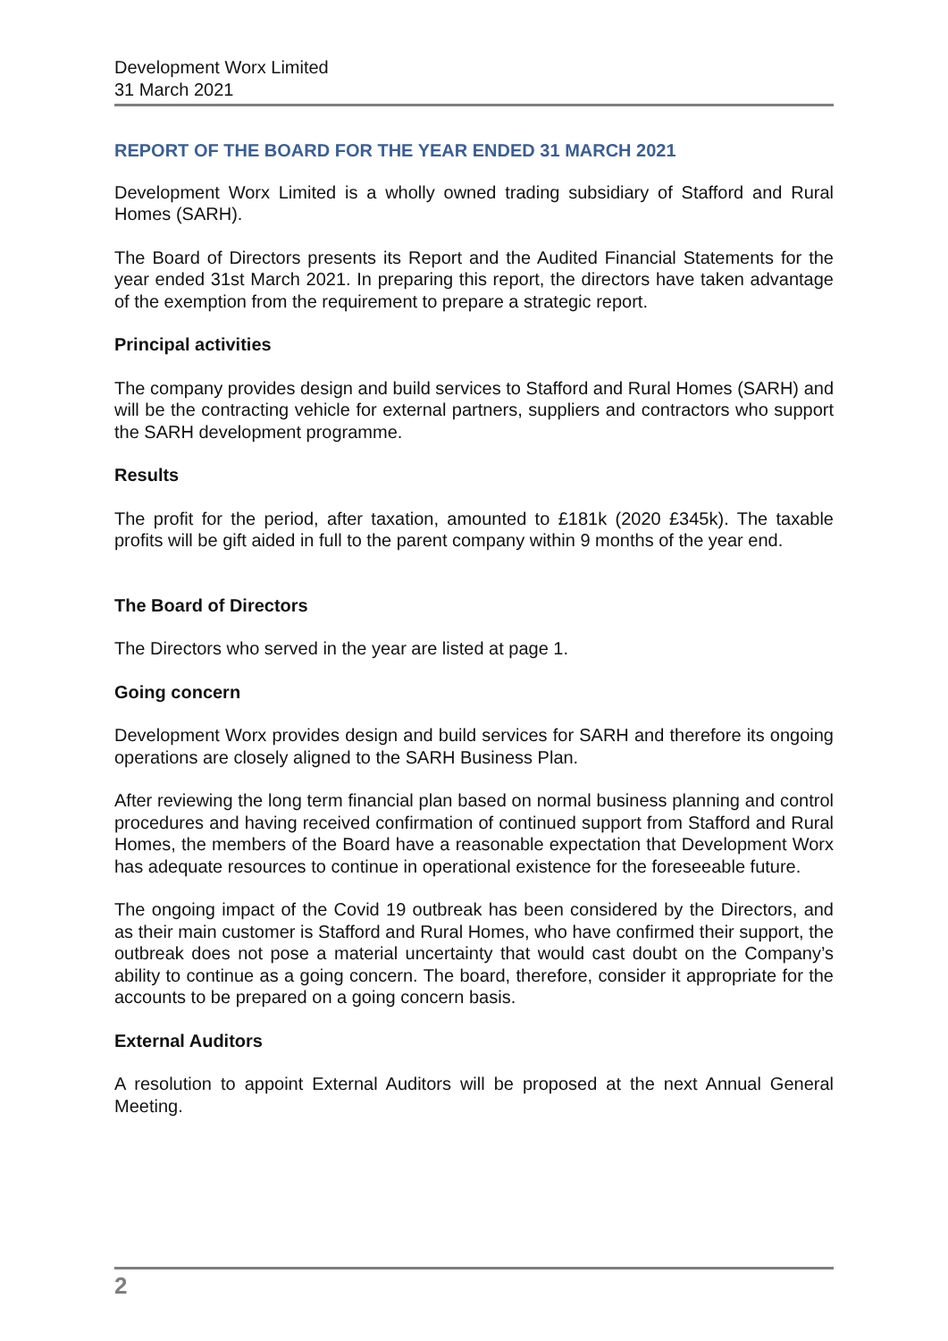Development Worx Limited
31 March 2021
REPORT OF THE BOARD FOR THE YEAR ENDED 31 MARCH 2021
Development Worx Limited is a wholly owned trading subsidiary of Stafford and Rural Homes (SARH).
The Board of Directors presents its Report and the Audited Financial Statements for the year ended 31st March 2021. In preparing this report, the directors have taken advantage of the exemption from the requirement to prepare a strategic report.
Principal activities
The company provides design and build services to Stafford and Rural Homes (SARH) and will be the contracting vehicle for external partners, suppliers and contractors who support the SARH development programme.
Results
The profit for the period, after taxation, amounted to £181k (2020 £345k). The taxable profits will be gift aided in full to the parent company within 9 months of the year end.
The Board of Directors
The Directors who served in the year are listed at page 1.
Going concern
Development Worx provides design and build services for SARH and therefore its ongoing operations are closely aligned to the SARH Business Plan.
After reviewing the long term financial plan based on normal business planning and control procedures and having received confirmation of continued support from Stafford and Rural Homes, the members of the Board have a reasonable expectation that Development Worx has adequate resources to continue in operational existence for the foreseeable future.
The ongoing impact of the Covid 19 outbreak has been considered by the Directors, and as their main customer is Stafford and Rural Homes, who have confirmed their support, the outbreak does not pose a material uncertainty that would cast doubt on the Company’s ability to continue as a going concern. The board, therefore, consider it appropriate for the accounts to be prepared on a going concern basis.
External Auditors
A resolution to appoint External Auditors will be proposed at the next Annual General Meeting.
2